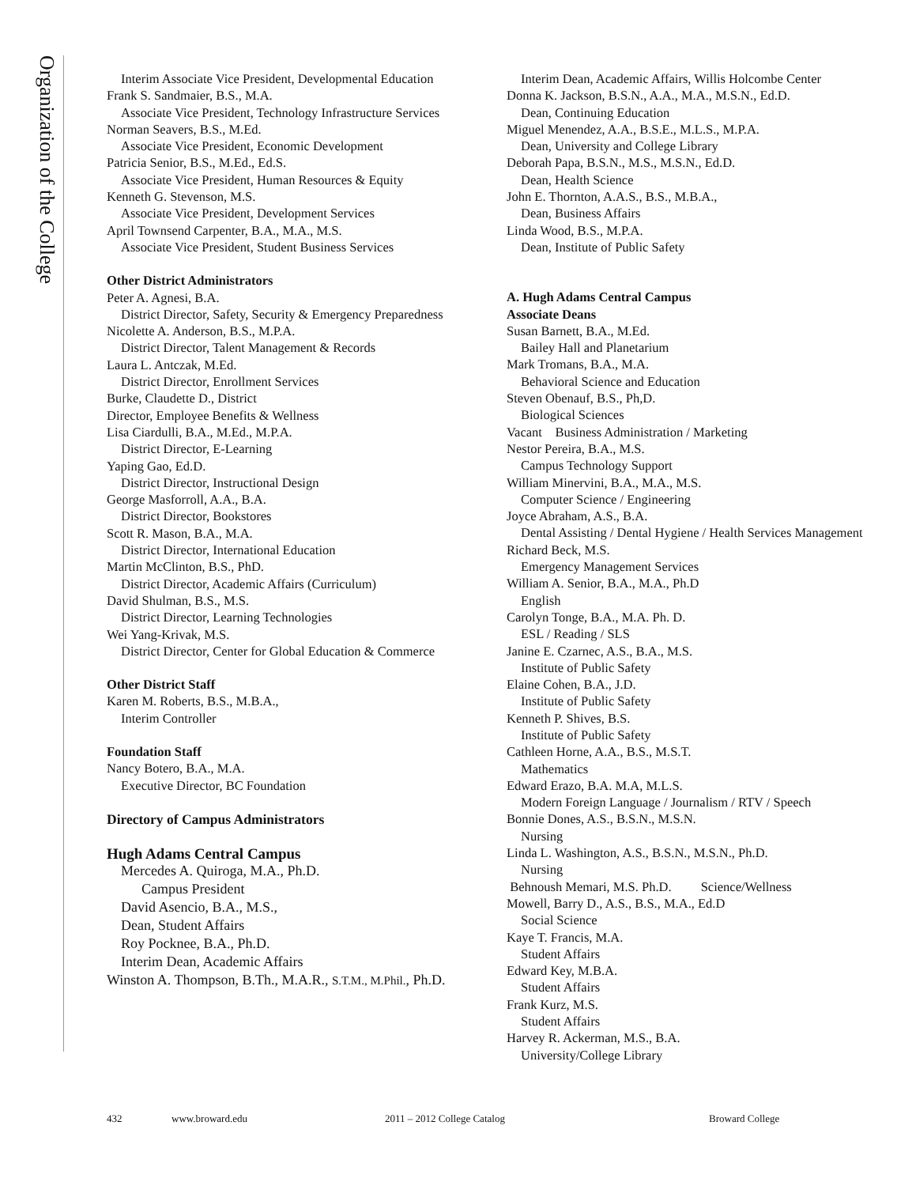Organization of the College
Interim Associate Vice President, Developmental Education
Frank S. Sandmaier, B.S., M.A.
Associate Vice President, Technology Infrastructure Services
Norman Seavers, B.S., M.Ed.
Associate Vice President, Economic Development
Patricia Senior, B.S., M.Ed., Ed.S.
Associate Vice President, Human Resources & Equity
Kenneth G. Stevenson, M.S.
Associate Vice President, Development Services
April Townsend Carpenter, B.A., M.A., M.S.
Associate Vice President, Student Business Services
Other District Administrators
Peter A. Agnesi, B.A.
District Director, Safety, Security & Emergency Preparedness
Nicolette A. Anderson, B.S., M.P.A.
District Director, Talent Management & Records
Laura L. Antczak, M.Ed.
District Director, Enrollment Services
Burke, Claudette D., District
Director, Employee Benefits & Wellness
Lisa Ciardulli, B.A., M.Ed., M.P.A.
District Director, E-Learning
Yaping Gao, Ed.D.
District Director, Instructional Design
George Masforroll, A.A., B.A.
District Director, Bookstores
Scott R. Mason, B.A., M.A.
District Director, International Education
Martin McClinton, B.S., PhD.
District Director, Academic Affairs (Curriculum)
David Shulman, B.S., M.S.
District Director, Learning Technologies
Wei Yang-Krivak, M.S.
District Director, Center for Global Education & Commerce
Other District Staff
Karen M. Roberts, B.S., M.B.A.,
Interim Controller
Foundation Staff
Nancy Botero, B.A., M.A.
Executive Director, BC Foundation
Directory of Campus Administrators
Hugh Adams Central Campus
Mercedes A. Quiroga, M.A., Ph.D.
Campus President
David Asencio, B.A., M.S.,
Dean, Student Affairs
Roy Pocknee, B.A., Ph.D.
Interim Dean, Academic Affairs
Winston A. Thompson, B.Th., M.A.R., S.T.M., M.Phil., Ph.D.
Interim Dean, Academic Affairs, Willis Holcombe Center
Donna K. Jackson, B.S.N., A.A., M.A., M.S.N., Ed.D.
Dean, Continuing Education
Miguel Menendez, A.A., B.S.E., M.L.S., M.P.A.
Dean, University and College Library
Deborah Papa, B.S.N., M.S., M.S.N., Ed.D.
Dean, Health Science
John E. Thornton, A.A.S., B.S., M.B.A.,
Dean, Business Affairs
Linda Wood, B.S., M.P.A.
Dean, Institute of Public Safety
A. Hugh Adams Central Campus
Associate Deans
Susan Barnett, B.A., M.Ed.
Bailey Hall and Planetarium
Mark Tromans, B.A., M.A.
Behavioral Science and Education
Steven Obenauf, B.S., Ph,D.
Biological Sciences
Vacant Business Administration / Marketing
Nestor Pereira, B.A., M.S.
Campus Technology Support
William Minervini, B.A., M.A., M.S.
Computer Science / Engineering
Joyce Abraham, A.S., B.A.
Dental Assisting / Dental Hygiene / Health Services Management
Richard Beck, M.S.
Emergency Management Services
William A. Senior, B.A., M.A., Ph.D
English
Carolyn Tonge, B.A., M.A. Ph. D.
ESL / Reading / SLS
Janine E. Czarnec, A.S., B.A., M.S.
Institute of Public Safety
Elaine Cohen, B.A., J.D.
Institute of Public Safety
Kenneth P. Shives, B.S.
Institute of Public Safety
Cathleen Horne, A.A., B.S., M.S.T.
Mathematics
Edward Erazo, B.A. M.A, M.L.S.
Modern Foreign Language / Journalism / RTV / Speech
Bonnie Dones, A.S., B.S.N., M.S.N.
Nursing
Linda L. Washington, A.S., B.S.N., M.S.N., Ph.D.
Nursing
Behnoush Memari, M.S. Ph.D. Science/Wellness
Mowell, Barry D., A.S., B.S., M.A., Ed.D
Social Science
Kaye T. Francis, M.A.
Student Affairs
Edward Key, M.B.A.
Student Affairs
Frank Kurz, M.S.
Student Affairs
Harvey R. Ackerman, M.S., B.A.
University/College Library
432 www.broward.edu 2011 – 2012 College Catalog Broward College